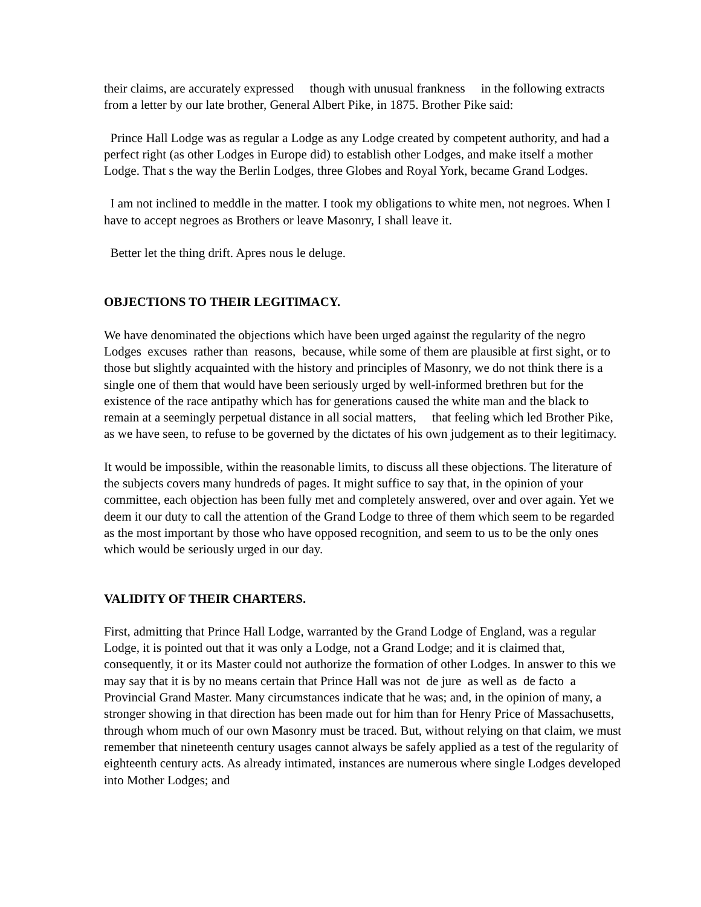their claims, are accurately expressed though with unusual frankness in the following extracts from a letter by our late brother, General Albert Pike, in 1875. Brother Pike said:
Prince Hall Lodge was as regular a Lodge as any Lodge created by competent authority, and had a perfect right (as other Lodges in Europe did) to establish other Lodges, and make itself a mother Lodge. That s the way the Berlin Lodges, three Globes and Royal York, became Grand Lodges.
I am not inclined to meddle in the matter. I took my obligations to white men, not negroes. When I have to accept negroes as Brothers or leave Masonry, I shall leave it.
Better let the thing drift. Apres nous le deluge.
OBJECTIONS TO THEIR LEGITIMACY.
We have denominated the objections which have been urged against the regularity of the negro Lodges excuses rather than reasons, because, while some of them are plausible at first sight, or to those but slightly acquainted with the history and principles of Masonry, we do not think there is a single one of them that would have been seriously urged by well-informed brethren but for the existence of the race antipathy which has for generations caused the white man and the black to remain at a seemingly perpetual distance in all social matters, that feeling which led Brother Pike, as we have seen, to refuse to be governed by the dictates of his own judgement as to their legitimacy.
It would be impossible, within the reasonable limits, to discuss all these objections. The literature of the subjects covers many hundreds of pages. It might suffice to say that, in the opinion of your committee, each objection has been fully met and completely answered, over and over again. Yet we deem it our duty to call the attention of the Grand Lodge to three of them which seem to be regarded as the most important by those who have opposed recognition, and seem to us to be the only ones which would be seriously urged in our day.
VALIDITY OF THEIR CHARTERS.
First, admitting that Prince Hall Lodge, warranted by the Grand Lodge of England, was a regular Lodge, it is pointed out that it was only a Lodge, not a Grand Lodge; and it is claimed that, consequently, it or its Master could not authorize the formation of other Lodges. In answer to this we may say that it is by no means certain that Prince Hall was not de jure as well as de facto a Provincial Grand Master. Many circumstances indicate that he was; and, in the opinion of many, a stronger showing in that direction has been made out for him than for Henry Price of Massachusetts, through whom much of our own Masonry must be traced. But, without relying on that claim, we must remember that nineteenth century usages cannot always be safely applied as a test of the regularity of eighteenth century acts. As already intimated, instances are numerous where single Lodges developed into Mother Lodges; and